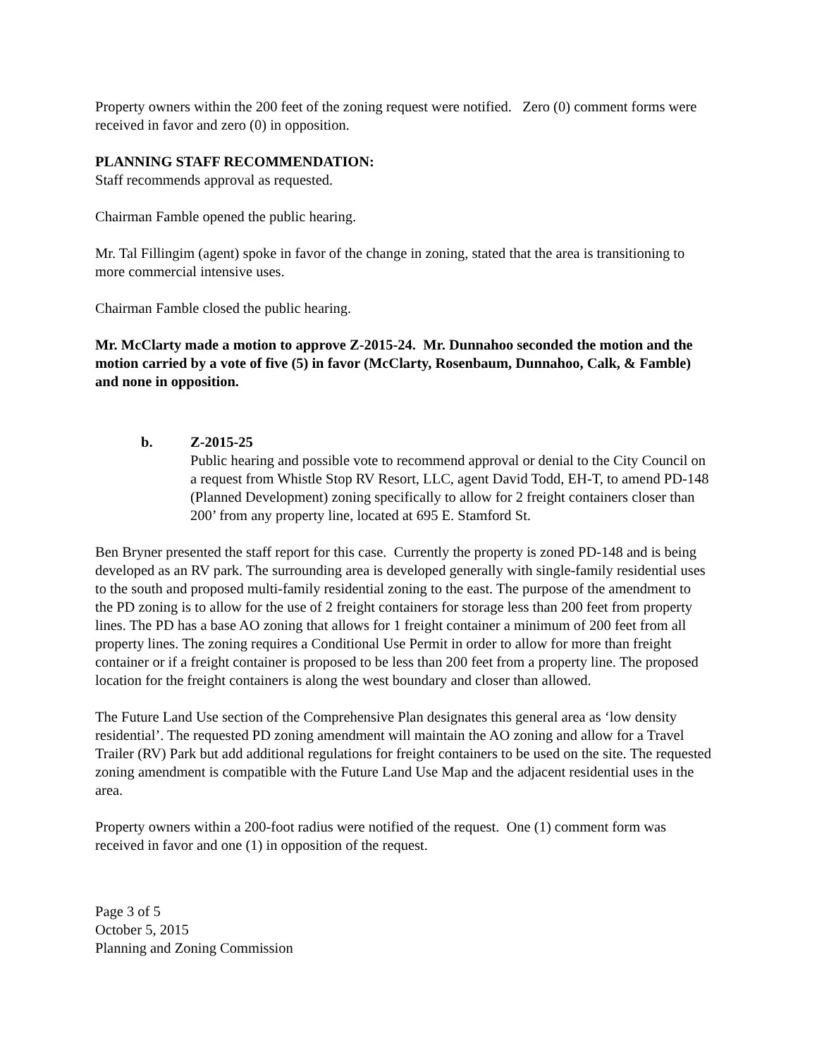Property owners within the 200 feet of the zoning request were notified. Zero (0) comment forms were received in favor and zero (0) in opposition.
PLANNING STAFF RECOMMENDATION:
Staff recommends approval as requested.
Chairman Famble opened the public hearing.
Mr. Tal Fillingim (agent) spoke in favor of the change in zoning, stated that the area is transitioning to more commercial intensive uses.
Chairman Famble closed the public hearing.
Mr. McClarty made a motion to approve Z-2015-24. Mr. Dunnahoo seconded the motion and the motion carried by a vote of five (5) in favor (McClarty, Rosenbaum, Dunnahoo, Calk, & Famble) and none in opposition.
b. Z-2015-25
Public hearing and possible vote to recommend approval or denial to the City Council on a request from Whistle Stop RV Resort, LLC, agent David Todd, EH-T, to amend PD-148 (Planned Development) zoning specifically to allow for 2 freight containers closer than 200’ from any property line, located at 695 E. Stamford St.
Ben Bryner presented the staff report for this case. Currently the property is zoned PD-148 and is being developed as an RV park. The surrounding area is developed generally with single-family residential uses to the south and proposed multi-family residential zoning to the east. The purpose of the amendment to the PD zoning is to allow for the use of 2 freight containers for storage less than 200 feet from property lines. The PD has a base AO zoning that allows for 1 freight container a minimum of 200 feet from all property lines. The zoning requires a Conditional Use Permit in order to allow for more than freight container or if a freight container is proposed to be less than 200 feet from a property line. The proposed location for the freight containers is along the west boundary and closer than allowed.
The Future Land Use section of the Comprehensive Plan designates this general area as ‘low density residential’. The requested PD zoning amendment will maintain the AO zoning and allow for a Travel Trailer (RV) Park but add additional regulations for freight containers to be used on the site. The requested zoning amendment is compatible with the Future Land Use Map and the adjacent residential uses in the area.
Property owners within a 200-foot radius were notified of the request. One (1) comment form was received in favor and one (1) in opposition of the request.
Page 3 of 5
October 5, 2015
Planning and Zoning Commission